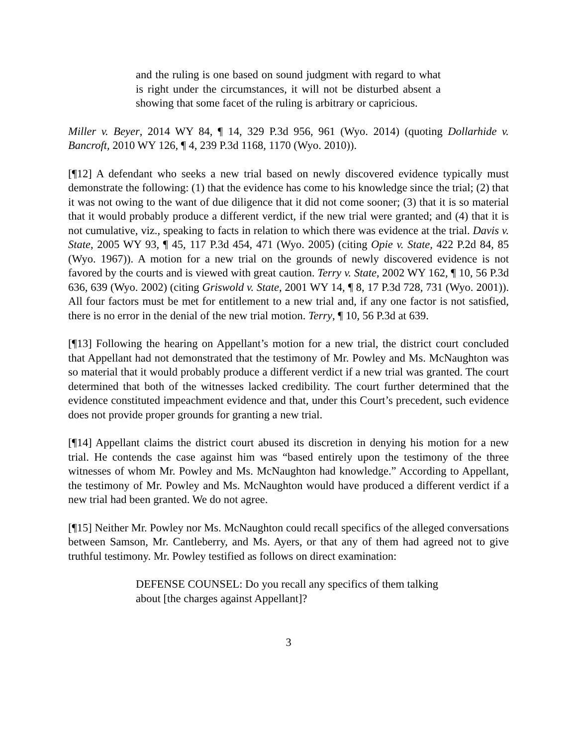and the ruling is one based on sound judgment with regard to what is right under the circumstances, it will not be disturbed absent a showing that some facet of the ruling is arbitrary or capricious.
Miller v. Beyer, 2014 WY 84, ¶ 14, 329 P.3d 956, 961 (Wyo. 2014) (quoting Dollarhide v. Bancroft, 2010 WY 126, ¶ 4, 239 P.3d 1168, 1170 (Wyo. 2010)).
[¶12] A defendant who seeks a new trial based on newly discovered evidence typically must demonstrate the following: (1) that the evidence has come to his knowledge since the trial; (2) that it was not owing to the want of due diligence that it did not come sooner; (3) that it is so material that it would probably produce a different verdict, if the new trial were granted; and (4) that it is not cumulative, viz., speaking to facts in relation to which there was evidence at the trial. Davis v. State, 2005 WY 93, ¶ 45, 117 P.3d 454, 471 (Wyo. 2005) (citing Opie v. State, 422 P.2d 84, 85 (Wyo. 1967)). A motion for a new trial on the grounds of newly discovered evidence is not favored by the courts and is viewed with great caution. Terry v. State, 2002 WY 162, ¶ 10, 56 P.3d 636, 639 (Wyo. 2002) (citing Griswold v. State, 2001 WY 14, ¶ 8, 17 P.3d 728, 731 (Wyo. 2001)). All four factors must be met for entitlement to a new trial and, if any one factor is not satisfied, there is no error in the denial of the new trial motion. Terry, ¶ 10, 56 P.3d at 639.
[¶13] Following the hearing on Appellant’s motion for a new trial, the district court concluded that Appellant had not demonstrated that the testimony of Mr. Powley and Ms. McNaughton was so material that it would probably produce a different verdict if a new trial was granted. The court determined that both of the witnesses lacked credibility. The court further determined that the evidence constituted impeachment evidence and that, under this Court’s precedent, such evidence does not provide proper grounds for granting a new trial.
[¶14] Appellant claims the district court abused its discretion in denying his motion for a new trial. He contends the case against him was “based entirely upon the testimony of the three witnesses of whom Mr. Powley and Ms. McNaughton had knowledge.” According to Appellant, the testimony of Mr. Powley and Ms. McNaughton would have produced a different verdict if a new trial had been granted. We do not agree.
[¶15] Neither Mr. Powley nor Ms. McNaughton could recall specifics of the alleged conversations between Samson, Mr. Cantleberry, and Ms. Ayers, or that any of them had agreed not to give truthful testimony. Mr. Powley testified as follows on direct examination:
DEFENSE COUNSEL: Do you recall any specifics of them talking about [the charges against Appellant]?
3